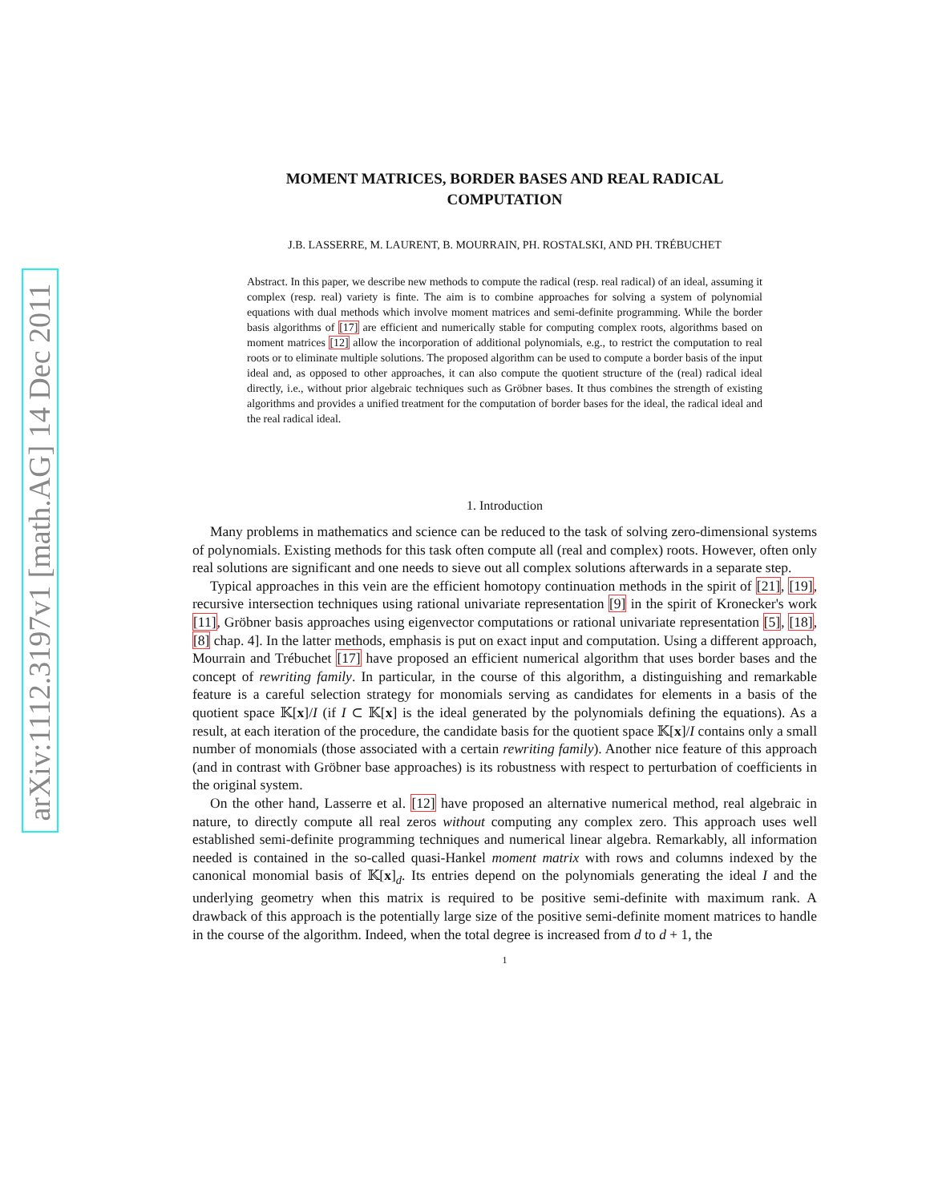arXiv:1112.3197v1 [math.AG] 14 Dec 2011
MOMENT MATRICES, BORDER BASES AND REAL RADICAL
COMPUTATION
J.B. LASSERRE, M. LAURENT, B. MOURRAIN, PH. ROSTALSKI, AND PH. TRÉBUCHET
Abstract. In this paper, we describe new methods to compute the radical (resp. real radical) of an ideal, assuming it complex (resp. real) variety is finte. The aim is to combine approaches for solving a system of polynomial equations with dual methods which involve moment matrices and semi-definite programming. While the border basis algorithms of [17] are efficient and numerically stable for computing complex roots, algorithms based on moment matrices [12] allow the incorporation of additional polynomials, e.g., to restrict the computation to real roots or to eliminate multiple solutions. The proposed algorithm can be used to compute a border basis of the input ideal and, as opposed to other approaches, it can also compute the quotient structure of the (real) radical ideal directly, i.e., without prior algebraic techniques such as Gröbner bases. It thus combines the strength of existing algorithms and provides a unified treatment for the computation of border bases for the ideal, the radical ideal and the real radical ideal.
1. Introduction
Many problems in mathematics and science can be reduced to the task of solving zero-dimensional systems of polynomials. Existing methods for this task often compute all (real and complex) roots. However, often only real solutions are significant and one needs to sieve out all complex solutions afterwards in a separate step.
Typical approaches in this vein are the efficient homotopy continuation methods in the spirit of [21], [19], recursive intersection techniques using rational univariate representation [9] in the spirit of Kronecker's work [11], Gröbner basis approaches using eigenvector computations or rational univariate representation [5], [18], [8] chap. 4]. In the latter methods, emphasis is put on exact input and computation. Using a different approach, Mourrain and Trébuchet [17] have proposed an efficient numerical algorithm that uses border bases and the concept of rewriting family. In particular, in the course of this algorithm, a distinguishing and remarkable feature is a careful selection strategy for monomials serving as candidates for elements in a basis of the quotient space 𝕂[x]/I (if I ⊂ 𝕂[x] is the ideal generated by the polynomials defining the equations). As a result, at each iteration of the procedure, the candidate basis for the quotient space 𝕂[x]/I contains only a small number of monomials (those associated with a certain rewriting family). Another nice feature of this approach (and in contrast with Gröbner base approaches) is its robustness with respect to perturbation of coefficients in the original system.
On the other hand, Lasserre et al. [12] have proposed an alternative numerical method, real algebraic in nature, to directly compute all real zeros without computing any complex zero. This approach uses well established semi-definite programming techniques and numerical linear algebra. Remarkably, all information needed is contained in the so-called quasi-Hankel moment matrix with rows and columns indexed by the canonical monomial basis of 𝕂[x]<sub>d</sub>. Its entries depend on the polynomials generating the ideal I and the underlying geometry when this matrix is required to be positive semi-definite with maximum rank. A drawback of this approach is the potentially large size of the positive semi-definite moment matrices to handle in the course of the algorithm. Indeed, when the total degree is increased from d to d + 1, the
1